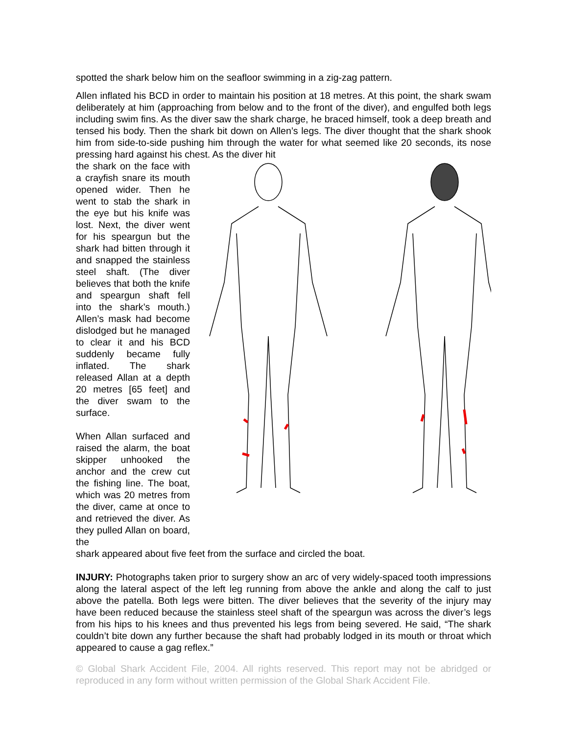spotted the shark below him on the seafloor swimming in a zig-zag pattern.
Allen inflated his BCD in order to maintain his position at 18 metres. At this point, the shark swam deliberately at him (approaching from below and to the front of the diver), and engulfed both legs including swim fins. As the diver saw the shark charge, he braced himself, took a deep breath and tensed his body. Then the shark bit down on Allen’s legs. The diver thought that the shark shook him from side-to-side pushing him through the water for what seemed like 20 seconds, its nose pressing hard against his chest. As the diver hit
the shark on the face with a crayfish snare its mouth opened wider. Then he went to stab the shark in the eye but his knife was lost. Next, the diver went for his speargun but the shark had bitten through it and snapped the stainless steel shaft. (The diver believes that both the knife and speargun shaft fell into the shark’s mouth.) Allen’s mask had become dislodged but he managed to clear it and his BCD suddenly became fully inflated. The shark released Allan at a depth 20 metres [65 feet] and the diver swam to the surface.
When Allan surfaced and raised the alarm, the boat skipper unhooked the anchor and the crew cut the fishing line. The boat, which was 20 metres from the diver, came at once to and retrieved the diver. As they pulled Allan on board, the
shark appeared about five feet from the surface and circled the boat.
INJURY: Photographs taken prior to surgery show an arc of very widely-spaced tooth impressions along the lateral aspect of the left leg running from above the ankle and along the calf to just above the patella. Both legs were bitten. The diver believes that the severity of the injury may have been reduced because the stainless steel shaft of the speargun was across the diver’s legs from his hips to his knees and thus prevented his legs from being severed. He said, “The shark couldn’t bite down any further because the shaft had probably lodged in its mouth or throat which appeared to cause a gag reflex.”
© Global Shark Accident File, 2004. All rights reserved. This report may not be abridged or reproduced in any form without written permission of the Global Shark Accident File.